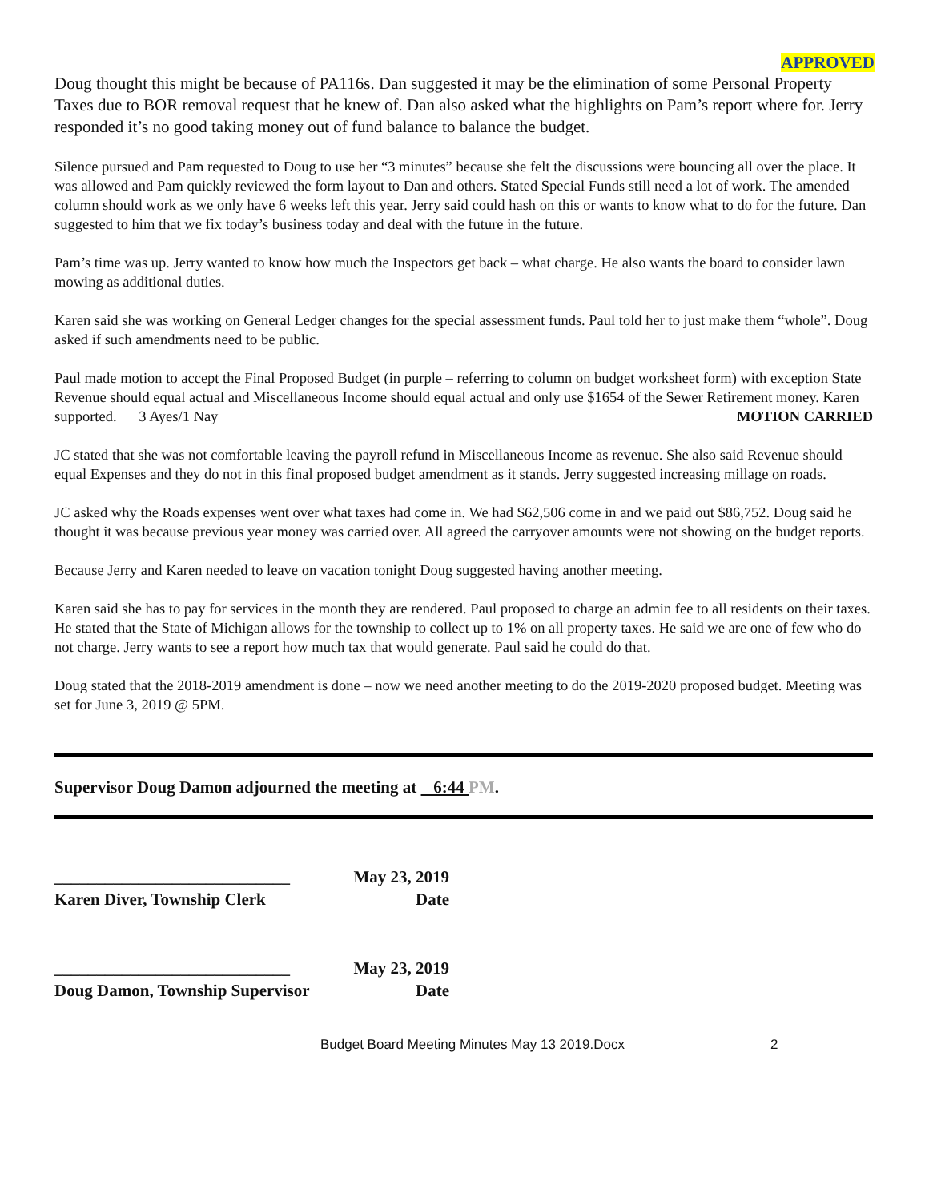APPROVED
Doug thought this might be because of PA116s. Dan suggested it may be the elimination of some Personal Property Taxes due to BOR removal request that he knew of. Dan also asked what the highlights on Pam’s report where for. Jerry responded it’s no good taking money out of fund balance to balance the budget.
Silence pursued and Pam requested to Doug to use her “3 minutes” because she felt the discussions were bouncing all over the place. It was allowed and Pam quickly reviewed the form layout to Dan and others. Stated Special Funds still need a lot of work. The amended column should work as we only have 6 weeks left this year. Jerry said could hash on this or wants to know what to do for the future. Dan suggested to him that we fix today’s business today and deal with the future in the future.
Pam’s time was up. Jerry wanted to know how much the Inspectors get back – what charge. He also wants the board to consider lawn mowing as additional duties.
Karen said she was working on General Ledger changes for the special assessment funds. Paul told her to just make them “whole”. Doug asked if such amendments need to be public.
Paul made motion to accept the Final Proposed Budget (in purple – referring to column on budget worksheet form) with exception State Revenue should equal actual and Miscellaneous Income should equal actual and only use $1654 of the Sewer Retirement money. Karen supported. 3 Ayes/1 Nay MOTION CARRIED
JC stated that she was not comfortable leaving the payroll refund in Miscellaneous Income as revenue. She also said Revenue should equal Expenses and they do not in this final proposed budget amendment as it stands. Jerry suggested increasing millage on roads.
JC asked why the Roads expenses went over what taxes had come in. We had $62,506 come in and we paid out $86,752. Doug said he thought it was because previous year money was carried over. All agreed the carryover amounts were not showing on the budget reports.
Because Jerry and Karen needed to leave on vacation tonight Doug suggested having another meeting.
Karen said she has to pay for services in the month they are rendered. Paul proposed to charge an admin fee to all residents on their taxes. He stated that the State of Michigan allows for the township to collect up to 1% on all property taxes. He said we are one of few who do not charge. Jerry wants to see a report how much tax that would generate. Paul said he could do that.
Doug stated that the 2018-2019 amendment is done – now we need another meeting to do the 2019-2020 proposed budget. Meeting was set for June 3, 2019 @ 5PM.
Supervisor Doug Damon adjourned the meeting at 6:44 PM.
____________________________
Karen Diver, Township Clerk
May 23, 2019
Date
____________________________
Doug Damon, Township Supervisor
May 23, 2019
Date
Budget Board Meeting Minutes May 13 2019.Docx 2